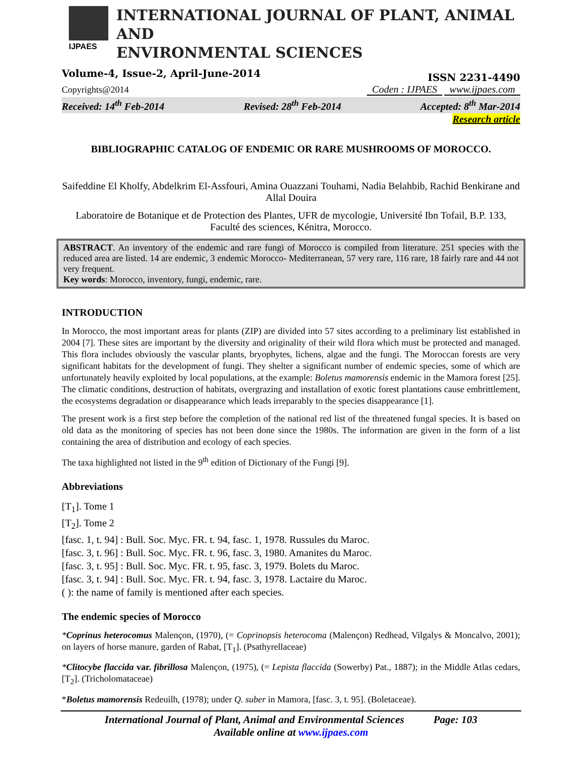IJPAES
INTERNATIONAL JOURNAL OF PLANT, ANIMAL AND
ENVIRONMENTAL SCIENCES
Volume-4, Issue-2, April-June-2014 ISSN 2231-4490
Copyrights@2014 Coden : IJPAES www.ijpaes.com
Received: 14<sup>th</sup> Feb-2014 Revised: 28<sup>th</sup> Feb-2014 Accepted: 8<sup>th</sup> Mar-2014
Research article
BIBLIOGRAPHIC CATALOG OF ENDEMIC OR RARE MUSHROOMS OF MOROCCO.
Saifeddine El Kholfy, Abdelkrim El-Assfouri, Amina Ouazzani Touhami, Nadia Belahbib, Rachid Benkirane and Allal Douira
Laboratoire de Botanique et de Protection des Plantes, UFR de mycologie, Université Ibn Tofail, B.P. 133, Faculté des sciences, Kénitra, Morocco.
ABSTRACT. An inventory of the endemic and rare fungi of Morocco is compiled from literature. 251 species with the reduced area are listed. 14 are endemic, 3 endemic Morocco- Mediterranean, 57 very rare, 116 rare, 18 fairly rare and 44 not very frequent.
Key words: Morocco, inventory, fungi, endemic, rare.
INTRODUCTION
In Morocco, the most important areas for plants (ZIP) are divided into 57 sites according to a preliminary list established in 2004 [7]. These sites are important by the diversity and originality of their wild flora which must be protected and managed. This flora includes obviously the vascular plants, bryophytes, lichens, algae and the fungi. The Moroccan forests are very significant habitats for the development of fungi. They shelter a significant number of endemic species, some of which are unfortunately heavily exploited by local populations, at the example: Boletus mamorensis endemic in the Mamora forest [25]. The climatic conditions, destruction of habitats, overgrazing and installation of exotic forest plantations cause embrittlement, the ecosystems degradation or disappearance which leads irreparably to the species disappearance [1].
The present work is a first step before the completion of the national red list of the threatened fungal species. It is based on old data as the monitoring of species has not been done since the 1980s. The information are given in the form of a list containing the area of distribution and ecology of each species.
The taxa highlighted not listed in the 9<sup>th</sup> edition of Dictionary of the Fungi [9].
Abbreviations
[T<sub>1</sub>]. Tome 1
[T<sub>2</sub>]. Tome 2
[fasc. 1, t. 94] : Bull. Soc. Myc. FR. t. 94, fasc. 1, 1978. Russules du Maroc.
[fasc. 3, t. 96] : Bull. Soc. Myc. FR. t. 96, fasc. 3, 1980. Amanites du Maroc.
[fasc. 3, t. 95] : Bull. Soc. Myc. FR. t. 95, fasc. 3, 1979. Bolets du Maroc.
[fasc. 3, t. 94] : Bull. Soc. Myc. FR. t. 94, fasc. 3, 1978. Lactaire du Maroc.
( ): the name of family is mentioned after each species.
The endemic species of Morocco
*Coprinus heterocomus Malençon, (1970), (= Coprinopsis heterocoma (Malençon) Redhead, Vilgalys & Moncalvo, 2001); on layers of horse manure, garden of Rabat, [T<sub>1</sub>]. (Psathyrellaceae)
*Clitocybe flaccida var. fibrillosa Malençon, (1975), (= Lepista flaccida (Sowerby) Pat., 1887); in the Middle Atlas cedars, [T<sub>2</sub>]. (Tricholomataceae)
*Boletus mamorensis Redeuilh, (1978); under Q. suber in Mamora, [fasc. 3, t. 95]. (Boletaceae).
International Journal of Plant, Animal and Environmental Sciences Page: 103
Available online at www.ijpaes.com